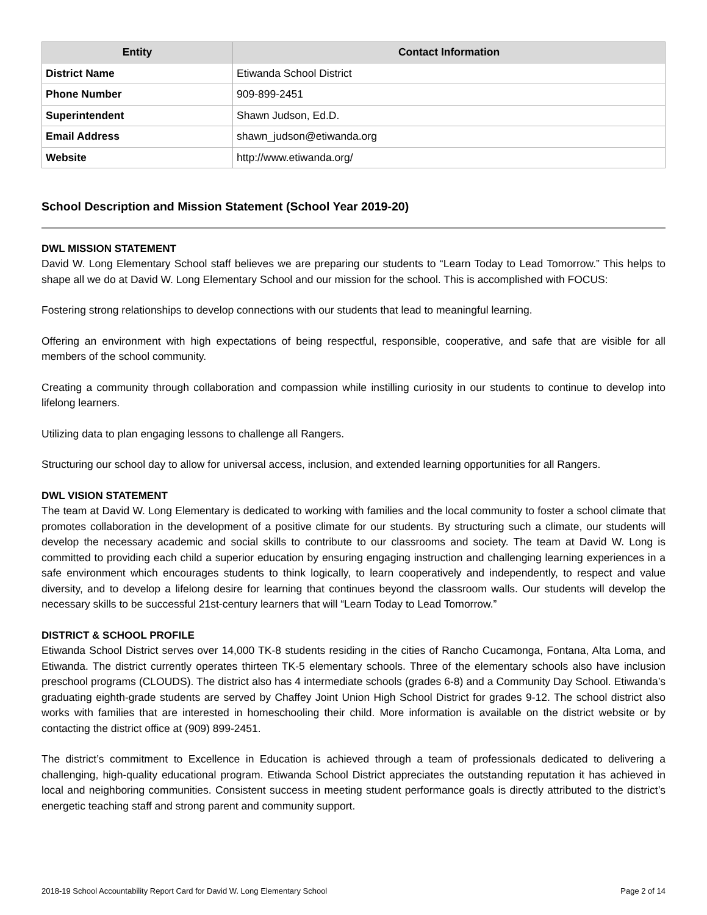| Entity | Contact Information |
| --- | --- |
| District Name | Etiwanda School District |
| Phone Number | 909-899-2451 |
| Superintendent | Shawn Judson, Ed.D. |
| Email Address | shawn_judson@etiwanda.org |
| Website | http://www.etiwanda.org/ |
School Description and Mission Statement (School Year 2019-20)
DWL MISSION STATEMENT
David W. Long Elementary School staff believes we are preparing our students to “Learn Today to Lead Tomorrow.” This helps to shape all we do at David W. Long Elementary School and our mission for the school. This is accomplished with FOCUS:
Fostering strong relationships to develop connections with our students that lead to meaningful learning.
Offering an environment with high expectations of being respectful, responsible, cooperative, and safe that are visible for all members of the school community.
Creating a community through collaboration and compassion while instilling curiosity in our students to continue to develop into lifelong learners.
Utilizing data to plan engaging lessons to challenge all Rangers.
Structuring our school day to allow for universal access, inclusion, and extended learning opportunities for all Rangers.
DWL VISION STATEMENT
The team at David W. Long Elementary is dedicated to working with families and the local community to foster a school climate that promotes collaboration in the development of a positive climate for our students. By structuring such a climate, our students will develop the necessary academic and social skills to contribute to our classrooms and society. The team at David W. Long is committed to providing each child a superior education by ensuring engaging instruction and challenging learning experiences in a safe environment which encourages students to think logically, to learn cooperatively and independently, to respect and value diversity, and to develop a lifelong desire for learning that continues beyond the classroom walls. Our students will develop the necessary skills to be successful 21st-century learners that will “Learn Today to Lead Tomorrow.”
DISTRICT & SCHOOL PROFILE
Etiwanda School District serves over 14,000 TK-8 students residing in the cities of Rancho Cucamonga, Fontana, Alta Loma, and Etiwanda. The district currently operates thirteen TK-5 elementary schools. Three of the elementary schools also have inclusion preschool programs (CLOUDS). The district also has 4 intermediate schools (grades 6-8) and a Community Day School. Etiwanda’s graduating eighth-grade students are served by Chaffey Joint Union High School District for grades 9-12. The school district also works with families that are interested in homeschooling their child. More information is available on the district website or by contacting the district office at (909) 899-2451.
The district’s commitment to Excellence in Education is achieved through a team of professionals dedicated to delivering a challenging, high-quality educational program. Etiwanda School District appreciates the outstanding reputation it has achieved in local and neighboring communities. Consistent success in meeting student performance goals is directly attributed to the district’s energetic teaching staff and strong parent and community support.
2018-19 School Accountability Report Card for David W. Long Elementary School Page 2 of 14